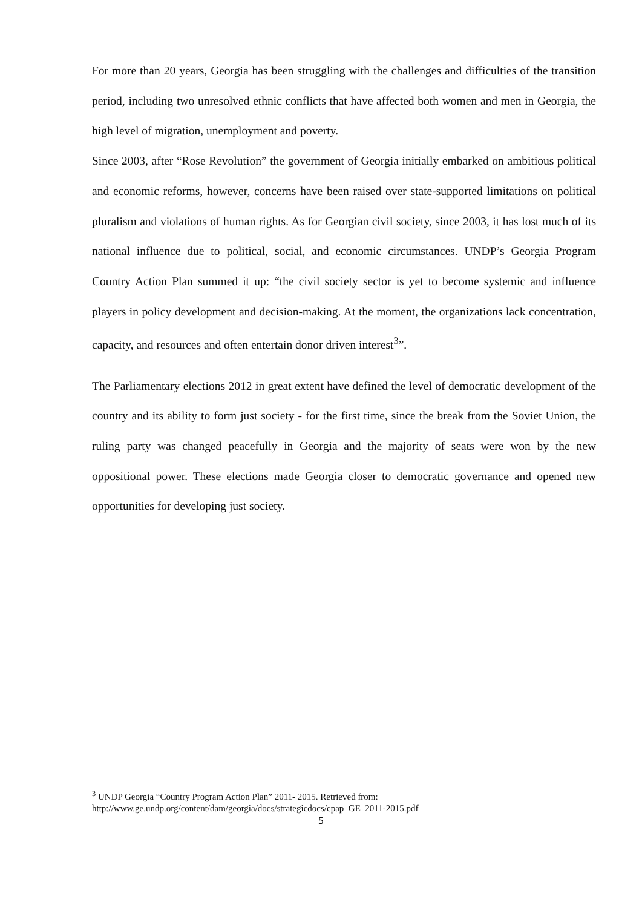For more than 20 years, Georgia has been struggling with the challenges and difficulties of the transition period, including two unresolved ethnic conflicts that have affected both women and men in Georgia, the high level of migration, unemployment and poverty.
Since 2003, after “Rose Revolution” the government of Georgia initially embarked on ambitious political and economic reforms, however, concerns have been raised over state-supported limitations on political pluralism and violations of human rights. As for Georgian civil society, since 2003, it has lost much of its national influence due to political, social, and economic circumstances. UNDP’s Georgia Program Country Action Plan summed it up: “the civil society sector is yet to become systemic and influence players in policy development and decision-making. At the moment, the organizations lack concentration, capacity, and resources and often entertain donor driven interest<sup>3</sup>”.
The Parliamentary elections 2012 in great extent have defined the level of democratic development of the country and its ability to form just society - for the first time, since the break from the Soviet Union, the ruling party was changed peacefully in Georgia and the majority of seats were won by the new oppositional power. These elections made Georgia closer to democratic governance and opened new opportunities for developing just society.
<sup>3</sup> UNDP Georgia “Country Program Action Plan” 2011- 2015. Retrieved from:
http://www.ge.undp.org/content/dam/georgia/docs/strategicdocs/cpap_GE_2011-2015.pdf
5